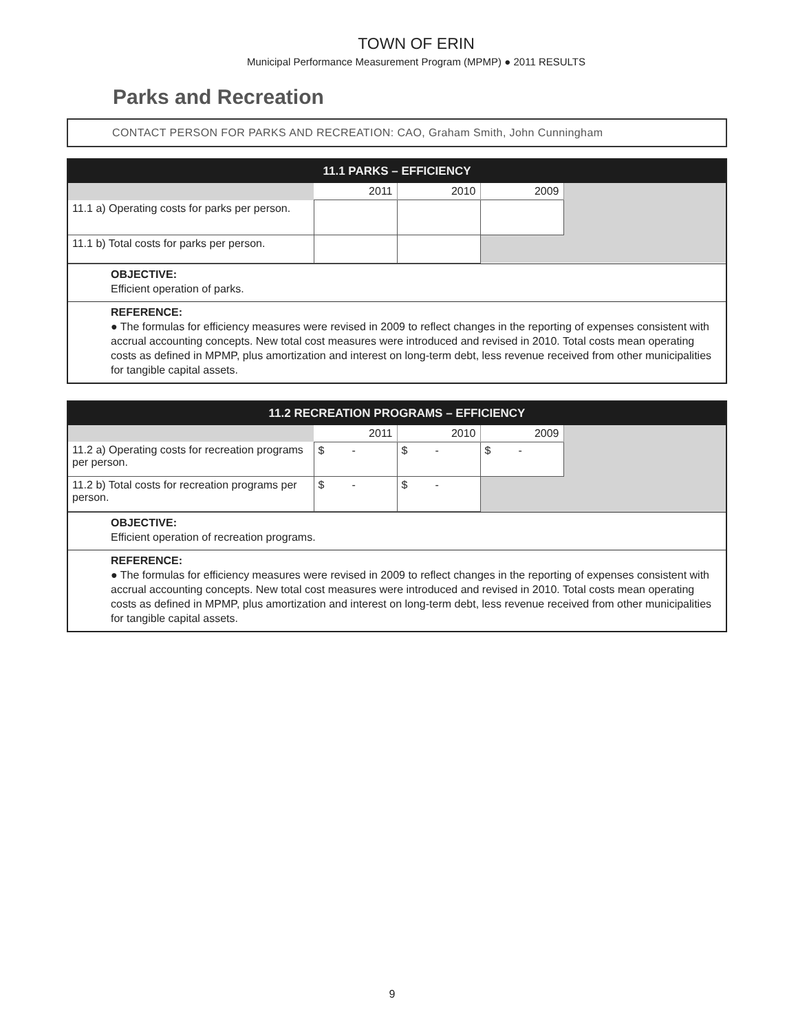TOWN OF ERIN
Municipal Performance Measurement Program (MPMP) ● 2011 RESULTS
Parks and Recreation
CONTACT PERSON FOR PARKS AND RECREATION: CAO, Graham Smith, John Cunningham
| 11.1 PARKS – EFFICIENCY | | | | |
| --- | --- | --- | --- | --- |
| | 2011 | 2010 | 2009 | |
| 11.1 a) Operating costs for parks per person. | | | | |
| 11.1 b) Total costs for parks per person. | | | | |
OBJECTIVE:
Efficient operation of parks.
REFERENCE:
● The formulas for efficiency measures were revised in 2009 to reflect changes in the reporting of expenses consistent with accrual accounting concepts. New total cost measures were introduced and revised in 2010. Total costs mean operating costs as defined in MPMP, plus amortization and interest on long-term debt, less revenue received from other municipalities for tangible capital assets.
| 11.2 RECREATION PROGRAMS – EFFICIENCY | | | | |
| --- | --- | --- | --- | --- |
| | 2011 | 2010 | 2009 | |
| 11.2 a) Operating costs for recreation programs per person. | $ - | $ - | $ - | |
| 11.2 b) Total costs for recreation programs per person. | $ - | $ - | | |
OBJECTIVE:
Efficient operation of recreation programs.
REFERENCE:
● The formulas for efficiency measures were revised in 2009 to reflect changes in the reporting of expenses consistent with accrual accounting concepts. New total cost measures were introduced and revised in 2010. Total costs mean operating costs as defined in MPMP, plus amortization and interest on long-term debt, less revenue received from other municipalities for tangible capital assets.
9